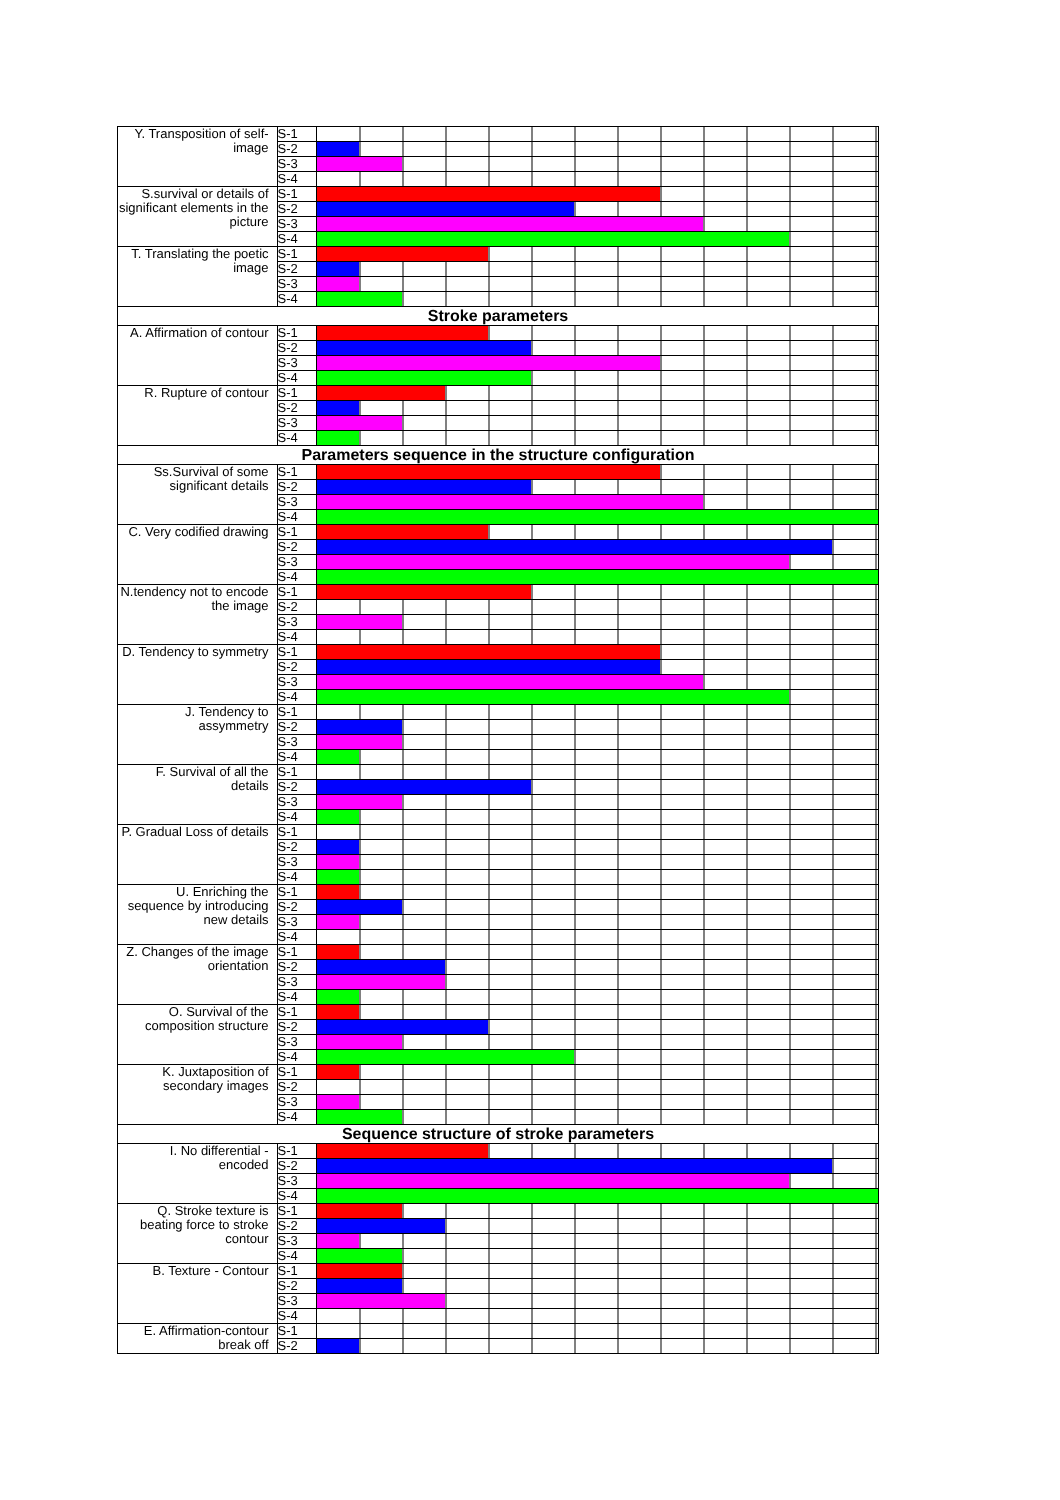| Y. Transposition of self-image | S-1 | |
| | S-2 | |
| | S-3 | |
| | S-4 | |
| S.survival or details of significant elements in the picture | S-1 | |
| | S-2 | |
| | S-3 | |
| | S-4 | |
| T. Translating the poetic image | S-1 | |
| | S-2 | |
| | S-3 | |
| | S-4 | |
| Stroke parameters | | |
| A. Affirmation of contour | S-1 | |
| | S-2 | |
| | S-3 | |
| | S-4 | |
| R. Rupture of contour | S-1 | |
| | S-2 | |
| | S-3 | |
| | S-4 | |
| Parameters sequence in the structure configuration | | |
| Ss.Survival of some significant details | S-1 | |
| | S-2 | |
| | S-3 | |
| | S-4 | |
| C. Very codified drawing | S-1 | |
| | S-2 | |
| | S-3 | |
| | S-4 | |
| N.tendency not to encode the image | S-1 | |
| | S-2 | |
| | S-3 | |
| | S-4 | |
| D. Tendency to symmetry | S-1 | |
| | S-2 | |
| | S-3 | |
| | S-4 | |
| J. Tendency to assymmetry | S-1 | |
| | S-2 | |
| | S-3 | |
| | S-4 | |
| F. Survival of all the details | S-1 | |
| | S-2 | |
| | S-3 | |
| | S-4 | |
| P. Gradual Loss of details | S-1 | |
| | S-2 | |
| | S-3 | |
| | S-4 | |
| U. Enriching the sequence by introducing new details | S-1 | |
| | S-2 | |
| | S-3 | |
| | S-4 | |
| Z. Changes of the image orientation | S-1 | |
| | S-2 | |
| | S-3 | |
| | S-4 | |
| O. Survival of the composition structure | S-1 | |
| | S-2 | |
| | S-3 | |
| | S-4 | |
| K. Juxtaposition of secondary images | S-1 | |
| | S-2 | |
| | S-3 | |
| | S-4 | |
| Sequence structure of stroke parameters | | |
| I. No differential - encoded | S-1 | |
| | S-2 | |
| | S-3 | |
| | S-4 | |
| Q. Stroke texture is beating force to stroke contour | S-1 | |
| | S-2 | |
| | S-3 | |
| | S-4 | |
| B. Texture - Contour | S-1 | |
| | S-2 | |
| | S-3 | |
| | S-4 | |
| E. Affirmation-contour break off | S-1 | |
| | S-2 | |